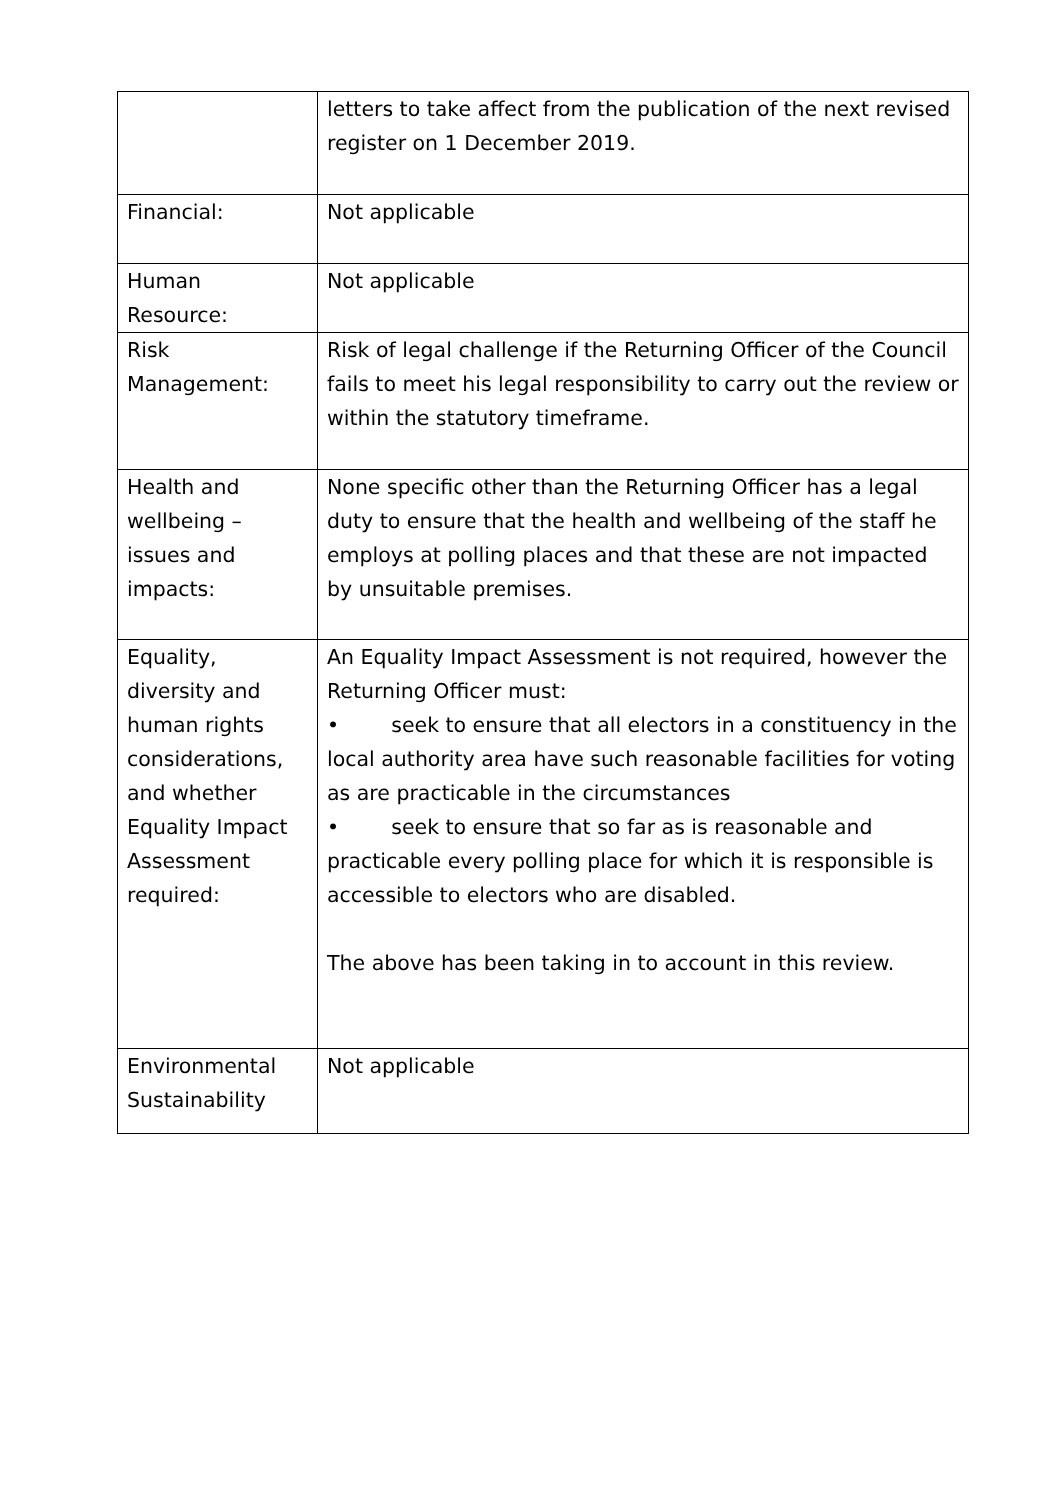| | letters to take affect from the publication of the next revised register on 1 December 2019. |
| Financial: | Not applicable |
| Human Resource: | Not applicable |
| Risk Management: | Risk of legal challenge if the Returning Officer of the Council fails to meet his legal responsibility to carry out the review or within the statutory timeframe. |
| Health and wellbeing – issues and impacts: | None specific other than the Returning Officer has a legal duty to ensure that the health and wellbeing of the staff he employs at polling places and that these are not impacted by unsuitable premises. |
| Equality, diversity and human rights considerations, and whether Equality Impact Assessment required: | An Equality Impact Assessment is not required, however the Returning Officer must: • seek to ensure that all electors in a constituency in the local authority area have such reasonable facilities for voting as are practicable in the circumstances • seek to ensure that so far as is reasonable and practicable every polling place for which it is responsible is accessible to electors who are disabled. The above has been taking in to account in this review. |
| Environmental Sustainability | Not applicable |